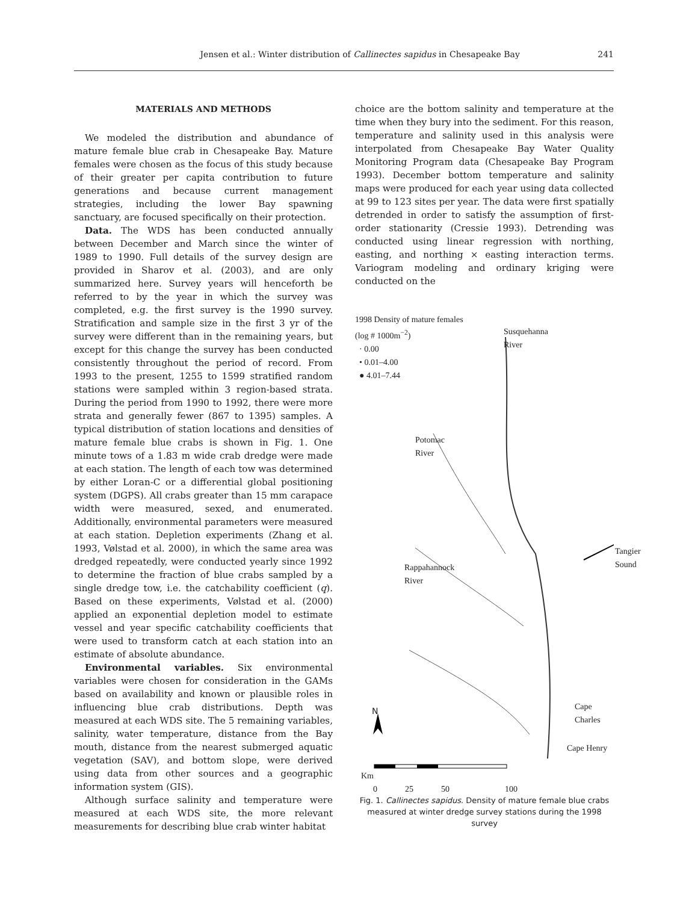Jensen et al.: Winter distribution of Callinectes sapidus in Chesapeake Bay 241
MATERIALS AND METHODS
We modeled the distribution and abundance of mature female blue crab in Chesapeake Bay. Mature females were chosen as the focus of this study because of their greater per capita contribution to future generations and because current management strategies, including the lower Bay spawning sanctuary, are focused specifically on their protection.
Data. The WDS has been conducted annually between December and March since the winter of 1989 to 1990. Full details of the survey design are provided in Sharov et al. (2003), and are only summarized here. Survey years will henceforth be referred to by the year in which the survey was completed, e.g. the first survey is the 1990 survey. Stratification and sample size in the first 3 yr of the survey were different than in the remaining years, but except for this change the survey has been conducted consistently throughout the period of record. From 1993 to the present, 1255 to 1599 stratified random stations were sampled within 3 region-based strata. During the period from 1990 to 1992, there were more strata and generally fewer (867 to 1395) samples. A typical distribution of station locations and densities of mature female blue crabs is shown in Fig. 1. One minute tows of a 1.83 m wide crab dredge were made at each station. The length of each tow was determined by either Loran-C or a differential global positioning system (DGPS). All crabs greater than 15 mm carapace width were measured, sexed, and enumerated. Additionally, environmental parameters were measured at each station. Depletion experiments (Zhang et al. 1993, Vølstad et al. 2000), in which the same area was dredged repeatedly, were conducted yearly since 1992 to determine the fraction of blue crabs sampled by a single dredge tow, i.e. the catchability coefficient (q). Based on these experiments, Vølstad et al. (2000) applied an exponential depletion model to estimate vessel and year specific catchability coefficients that were used to transform catch at each station into an estimate of absolute abundance.
Environmental variables. Six environmental variables were chosen for consideration in the GAMs based on availability and known or plausible roles in influencing blue crab distributions. Depth was measured at each WDS site. The 5 remaining variables, salinity, water temperature, distance from the Bay mouth, distance from the nearest submerged aquatic vegetation (SAV), and bottom slope, were derived using data from other sources and a geographic information system (GIS).
Although surface salinity and temperature were measured at each WDS site, the more relevant measurements for describing blue crab winter habitat
choice are the bottom salinity and temperature at the time when they bury into the sediment. For this reason, temperature and salinity used in this analysis were interpolated from Chesapeake Bay Water Quality Monitoring Program data (Chesapeake Bay Program 1993). December bottom temperature and salinity maps were produced for each year using data collected at 99 to 123 sites per year. The data were first spatially detrended in order to satisfy the assumption of first-order stationarity (Cressie 1993). Detrending was conducted using linear regression with northing, easting, and northing × easting interaction terms. Variogram modeling and ordinary kriging were conducted on the
1998 Density of mature females
(log # 1000m<sup>−2</sup>)
· 0.00
• 0.01–4.00
● 4.01–7.44
Susquehanna
River
Potomac
River
Tangier
Sound
Rappahannock
River
Cape Charles
Cape Henry
N
Km
0 25 50 100
Fig. 1. Callinectes sapidus. Density of mature female blue crabs measured at winter dredge survey stations during the 1998 survey